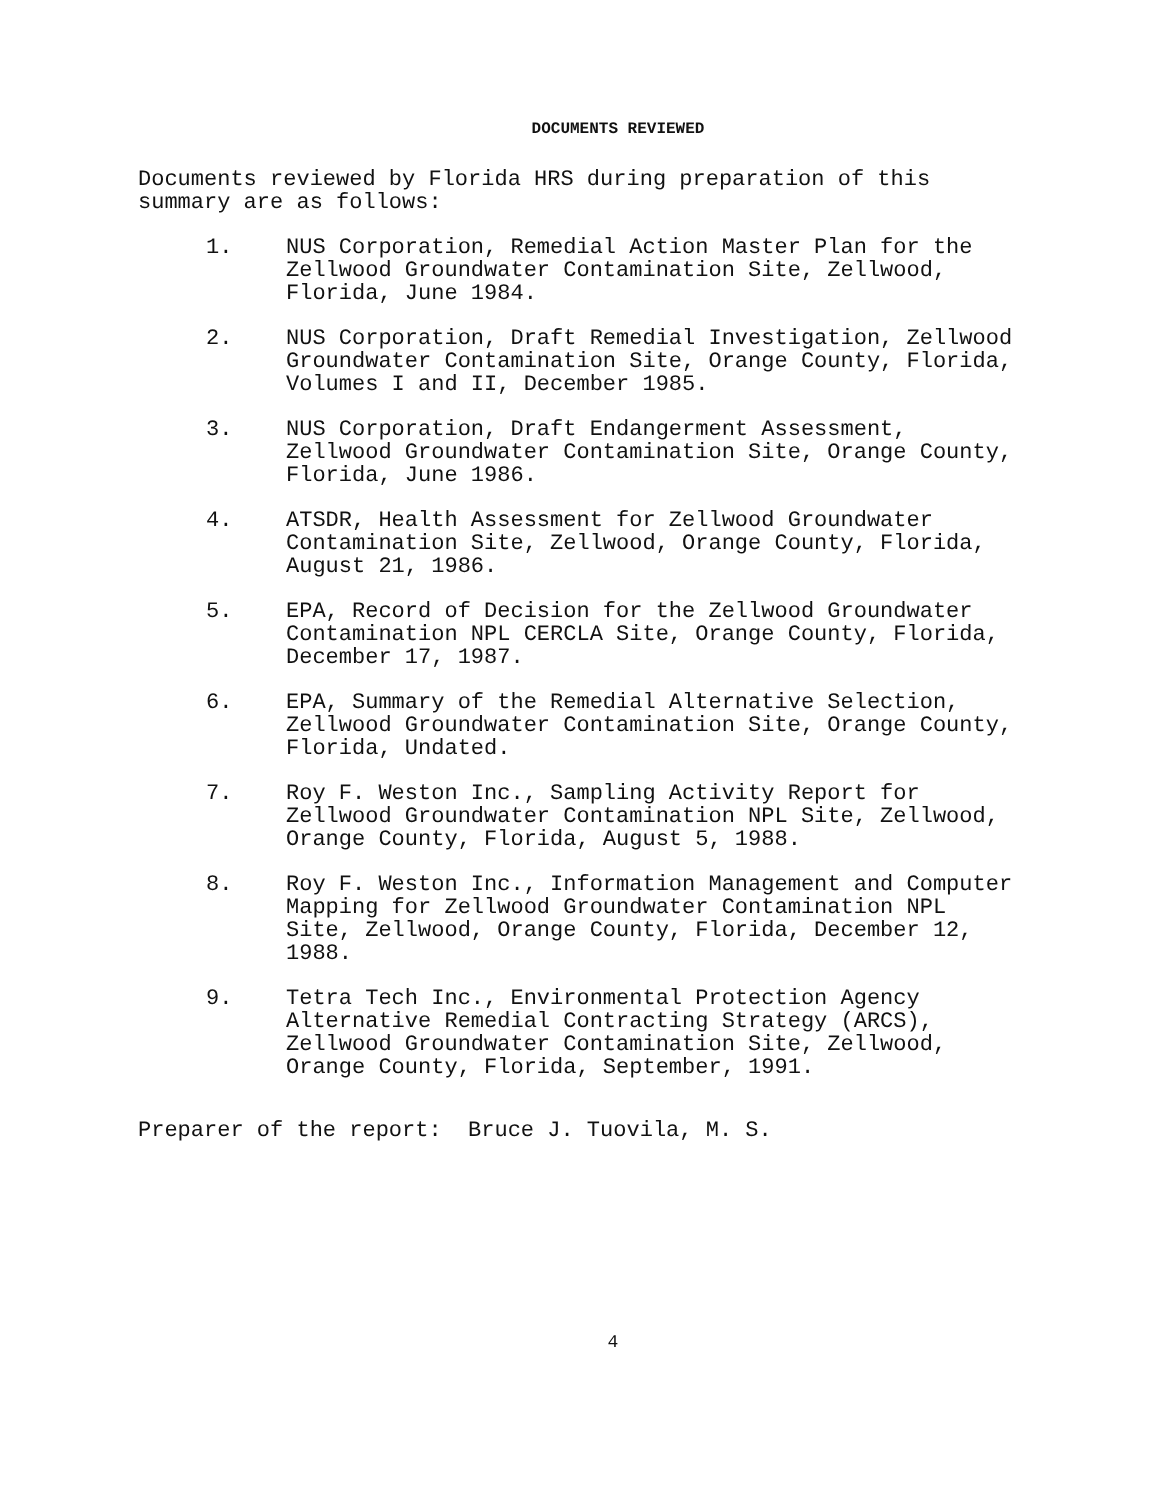DOCUMENTS REVIEWED
Documents reviewed by Florida HRS during preparation of this
summary are as follows:
1. NUS Corporation, Remedial Action Master Plan for the
Zellwood Groundwater Contamination Site, Zellwood,
Florida, June 1984.
2. NUS Corporation, Draft Remedial Investigation, Zellwood
Groundwater Contamination Site, Orange County, Florida,
Volumes I and II, December 1985.
3. NUS Corporation, Draft Endangerment Assessment,
Zellwood Groundwater Contamination Site, Orange County,
Florida, June 1986.
4. ATSDR, Health Assessment for Zellwood Groundwater
Contamination Site, Zellwood, Orange County, Florida,
August 21, 1986.
5. EPA, Record of Decision for the Zellwood Groundwater
Contamination NPL CERCLA Site, Orange County, Florida,
December 17, 1987.
6. EPA, Summary of the Remedial Alternative Selection,
Zellwood Groundwater Contamination Site, Orange County,
Florida, Undated.
7. Roy F. Weston Inc., Sampling Activity Report for
Zellwood Groundwater Contamination NPL Site, Zellwood,
Orange County, Florida, August 5, 1988.
8. Roy F. Weston Inc., Information Management and Computer
Mapping for Zellwood Groundwater Contamination NPL
Site, Zellwood, Orange County, Florida, December 12,
1988.
9. Tetra Tech Inc., Environmental Protection Agency
Alternative Remedial Contracting Strategy (ARCS),
Zellwood Groundwater Contamination Site, Zellwood,
Orange County, Florida, September, 1991.
Preparer of the report: Bruce J. Tuovila, M. S.
4